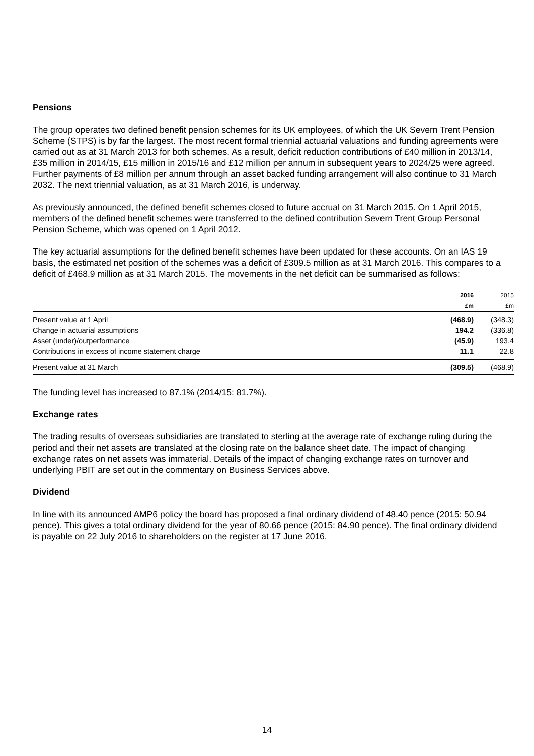Pensions
The group operates two defined benefit pension schemes for its UK employees, of which the UK Severn Trent Pension Scheme (STPS) is by far the largest. The most recent formal triennial actuarial valuations and funding agreements were carried out as at 31 March 2013 for both schemes. As a result, deficit reduction contributions of £40 million in 2013/14, £35 million in 2014/15, £15 million in 2015/16 and £12 million per annum in subsequent years to 2024/25 were agreed. Further payments of £8 million per annum through an asset backed funding arrangement will also continue to 31 March 2032. The next triennial valuation, as at 31 March 2016, is underway.
As previously announced, the defined benefit schemes closed to future accrual on 31 March 2015. On 1 April 2015, members of the defined benefit schemes were transferred to the defined contribution Severn Trent Group Personal Pension Scheme, which was opened on 1 April 2012.
The key actuarial assumptions for the defined benefit schemes have been updated for these accounts. On an IAS 19 basis, the estimated net position of the schemes was a deficit of £309.5 million as at 31 March 2016. This compares to a deficit of £468.9 million as at 31 March 2015. The movements in the net deficit can be summarised as follows:
| | 2016 | 2015 |
| --- | --- | --- |
| | £m | £m |
| Present value at 1 April | (468.9) | (348.3) |
| Change in actuarial assumptions | 194.2 | (336.8) |
| Asset (under)/outperformance | (45.9) | 193.4 |
| Contributions in excess of income statement charge | 11.1 | 22.8 |
| Present value at 31 March | (309.5) | (468.9) |
The funding level has increased to 87.1% (2014/15: 81.7%).
Exchange rates
The trading results of overseas subsidiaries are translated to sterling at the average rate of exchange ruling during the period and their net assets are translated at the closing rate on the balance sheet date. The impact of changing exchange rates on net assets was immaterial. Details of the impact of changing exchange rates on turnover and underlying PBIT are set out in the commentary on Business Services above.
Dividend
In line with its announced AMP6 policy the board has proposed a final ordinary dividend of 48.40 pence (2015: 50.94 pence). This gives a total ordinary dividend for the year of 80.66 pence (2015: 84.90 pence). The final ordinary dividend is payable on 22 July 2016 to shareholders on the register at 17 June 2016.
14